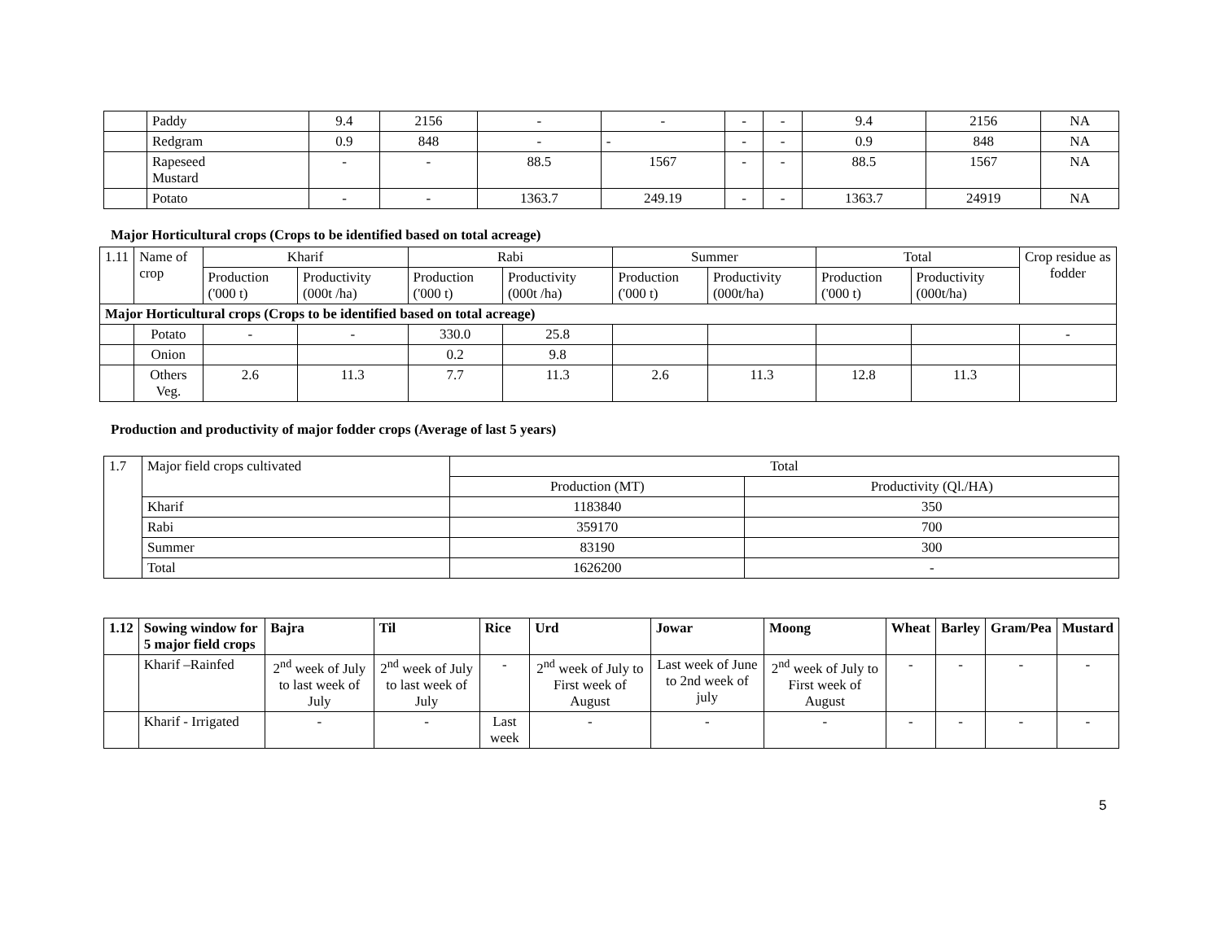| | Paddy | 9.4 | 2156 | - | - | - | - | 9.4 | 2156 | NA |
| | Redgram | 0.9 | 848 | - | - | - | - | 0.9 | 848 | NA |
| | Rapeseed Mustard | - | - | 88.5 | 1567 | - | - | 88.5 | 1567 | NA |
| | Potato | - | - | 1363.7 | 249.19 | - | - | 1363.7 | 24919 | NA |
Major Horticultural crops (Crops to be identified based on total acreage)
| 1.11 | Name of crop | Kharif | | Rabi | | Summer | | Total | | Crop residue as fodder |
| | | Production ('000 t) | Productivity (000t /ha) | Production ('000 t) | Productivity (000t /ha) | Production ('000 t) | Productivity (000t/ha) | Production ('000 t) | Productivity (000t/ha) | |
| Major Horticultural crops (Crops to be identified based on total acreage) | | | | | | | | | | |
| | Potato | - | - | 330.0 | 25.8 | | | | | - |
| | Onion | | | 0.2 | 9.8 | | | | | |
| | Others Veg. | 2.6 | 11.3 | 7.7 | 11.3 | 2.6 | 11.3 | 12.8 | 11.3 | |
Production and productivity of major fodder crops (Average of last 5 years)
| 1.7 | Major field crops cultivated | Total | |
| | | Production (MT) | Productivity (Ql./HA) |
| | Kharif | 1183840 | 350 |
| | Rabi | 359170 | 700 |
| | Summer | 83190 | 300 |
| | Total | 1626200 | - |
| 1.12 | Sowing window for 5 major field crops | Bajra | Til | Rice | Urd | Jowar | Moong | Wheat | Barley | Gram/Pea | Mustard |
| --- | --- | --- | --- | --- | --- | --- | --- | --- | --- | --- | --- |
| | Kharif –Rainfed | 2<sup>nd</sup> week of July to last week of July | 2<sup>nd</sup> week of July to last week of July | - | 2<sup>nd</sup> week of July to First week of August | Last week of June to 2nd week of july | 2<sup>nd</sup> week of July to First week of August | - | - | - | - |
| | Kharif - Irrigated | - | - | Last week | - | - | - | - | - | - | - |
5